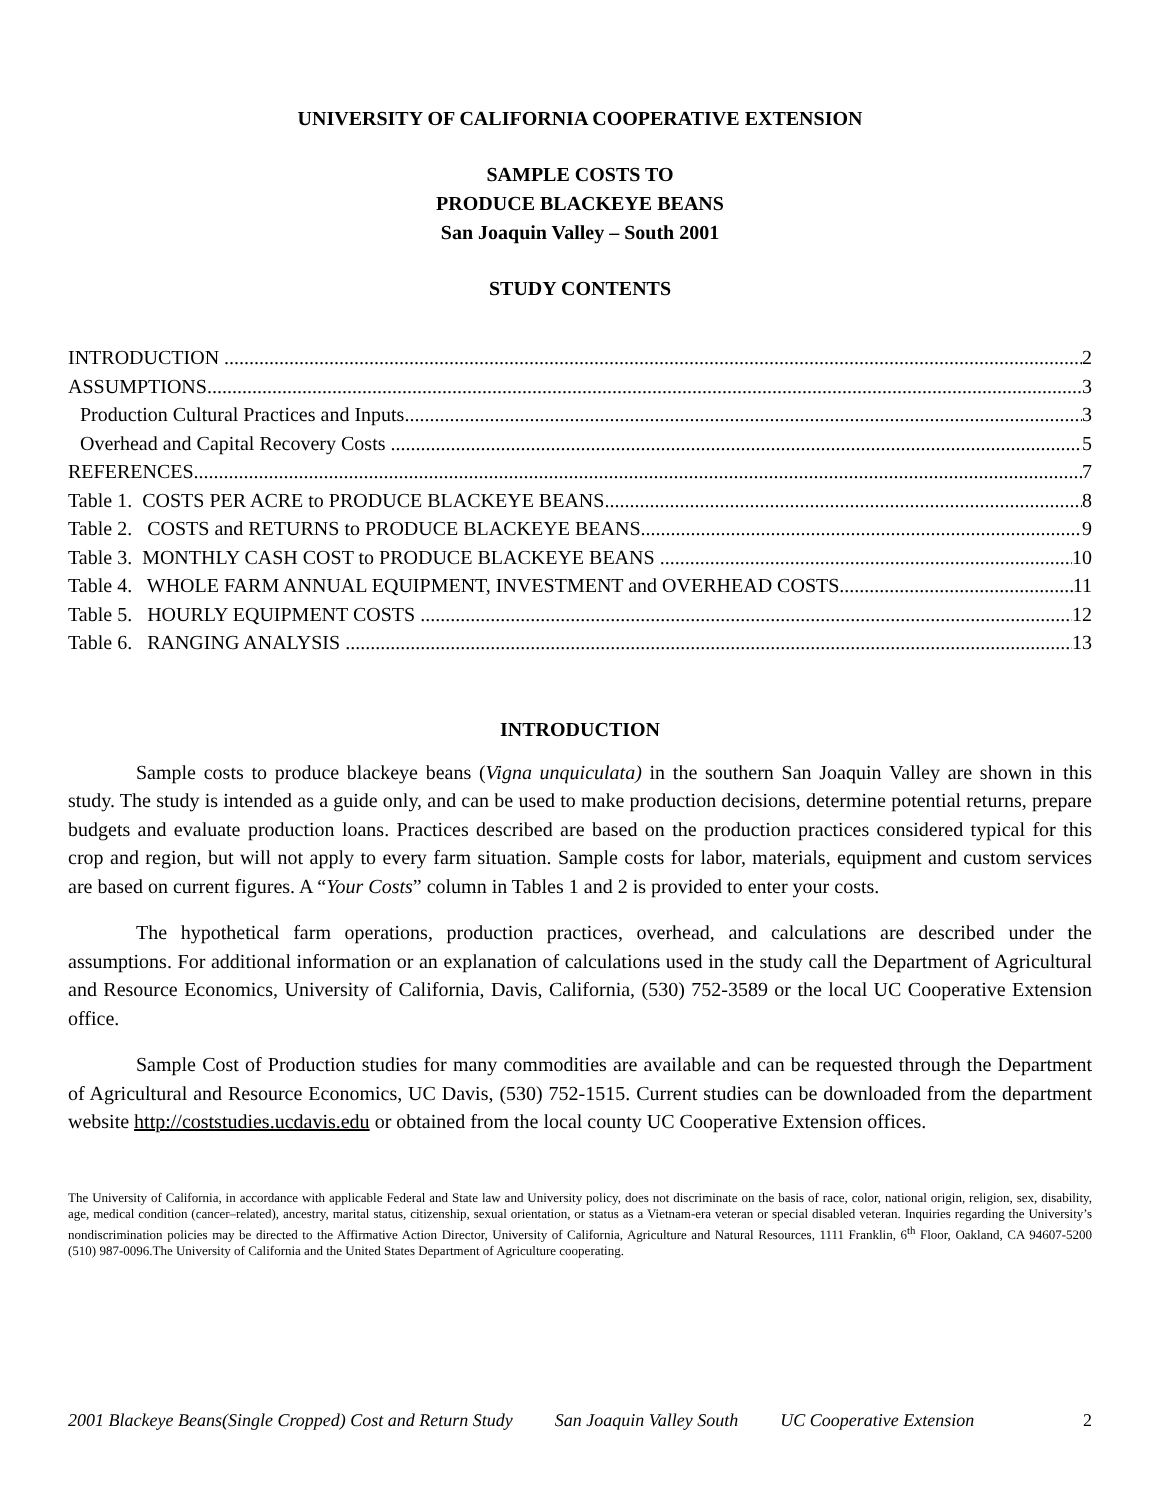UNIVERSITY OF CALIFORNIA COOPERATIVE EXTENSION
SAMPLE COSTS TO
PRODUCE BLACKEYE BEANS
San Joaquin Valley – South 2001
STUDY CONTENTS
INTRODUCTION 2
ASSUMPTIONS 3
Production Cultural Practices and Inputs 3
Overhead and Capital Recovery Costs 5
REFERENCES 7
Table 1. COSTS PER ACRE to PRODUCE BLACKEYE BEANS 8
Table 2. COSTS and RETURNS to PRODUCE BLACKEYE BEANS 9
Table 3. MONTHLY CASH COST to PRODUCE BLACKEYE BEANS 10
Table 4. WHOLE FARM ANNUAL EQUIPMENT, INVESTMENT and OVERHEAD COSTS 11
Table 5. HOURLY EQUIPMENT COSTS 12
Table 6. RANGING ANALYSIS 13
INTRODUCTION
Sample costs to produce blackeye beans (Vigna unquiculata) in the southern San Joaquin Valley are shown in this study. The study is intended as a guide only, and can be used to make production decisions, determine potential returns, prepare budgets and evaluate production loans. Practices described are based on the production practices considered typical for this crop and region, but will not apply to every farm situation. Sample costs for labor, materials, equipment and custom services are based on current figures. A “Your Costs” column in Tables 1 and 2 is provided to enter your costs.
The hypothetical farm operations, production practices, overhead, and calculations are described under the assumptions. For additional information or an explanation of calculations used in the study call the Department of Agricultural and Resource Economics, University of California, Davis, California, (530) 752-3589 or the local UC Cooperative Extension office.
Sample Cost of Production studies for many commodities are available and can be requested through the Department of Agricultural and Resource Economics, UC Davis, (530) 752-1515. Current studies can be downloaded from the department website http://coststudies.ucdavis.edu or obtained from the local county UC Cooperative Extension offices.
The University of California, in accordance with applicable Federal and State law and University policy, does not discriminate on the basis of race, color, national origin, religion, sex, disability, age, medical condition (cancer–related), ancestry, marital status, citizenship, sexual orientation, or status as a Vietnam-era veteran or special disabled veteran. Inquiries regarding the University’s nondiscrimination policies may be directed to the Affirmative Action Director, University of California, Agriculture and Natural Resources, 1111 Franklin, 6<sup>th</sup> Floor, Oakland, CA 94607-5200 (510) 987-0096.The University of California and the United States Department of Agriculture cooperating.
2001 Blackeye Beans(Single Cropped) Cost and Return Study San Joaquin Valley South UC Cooperative Extension 2